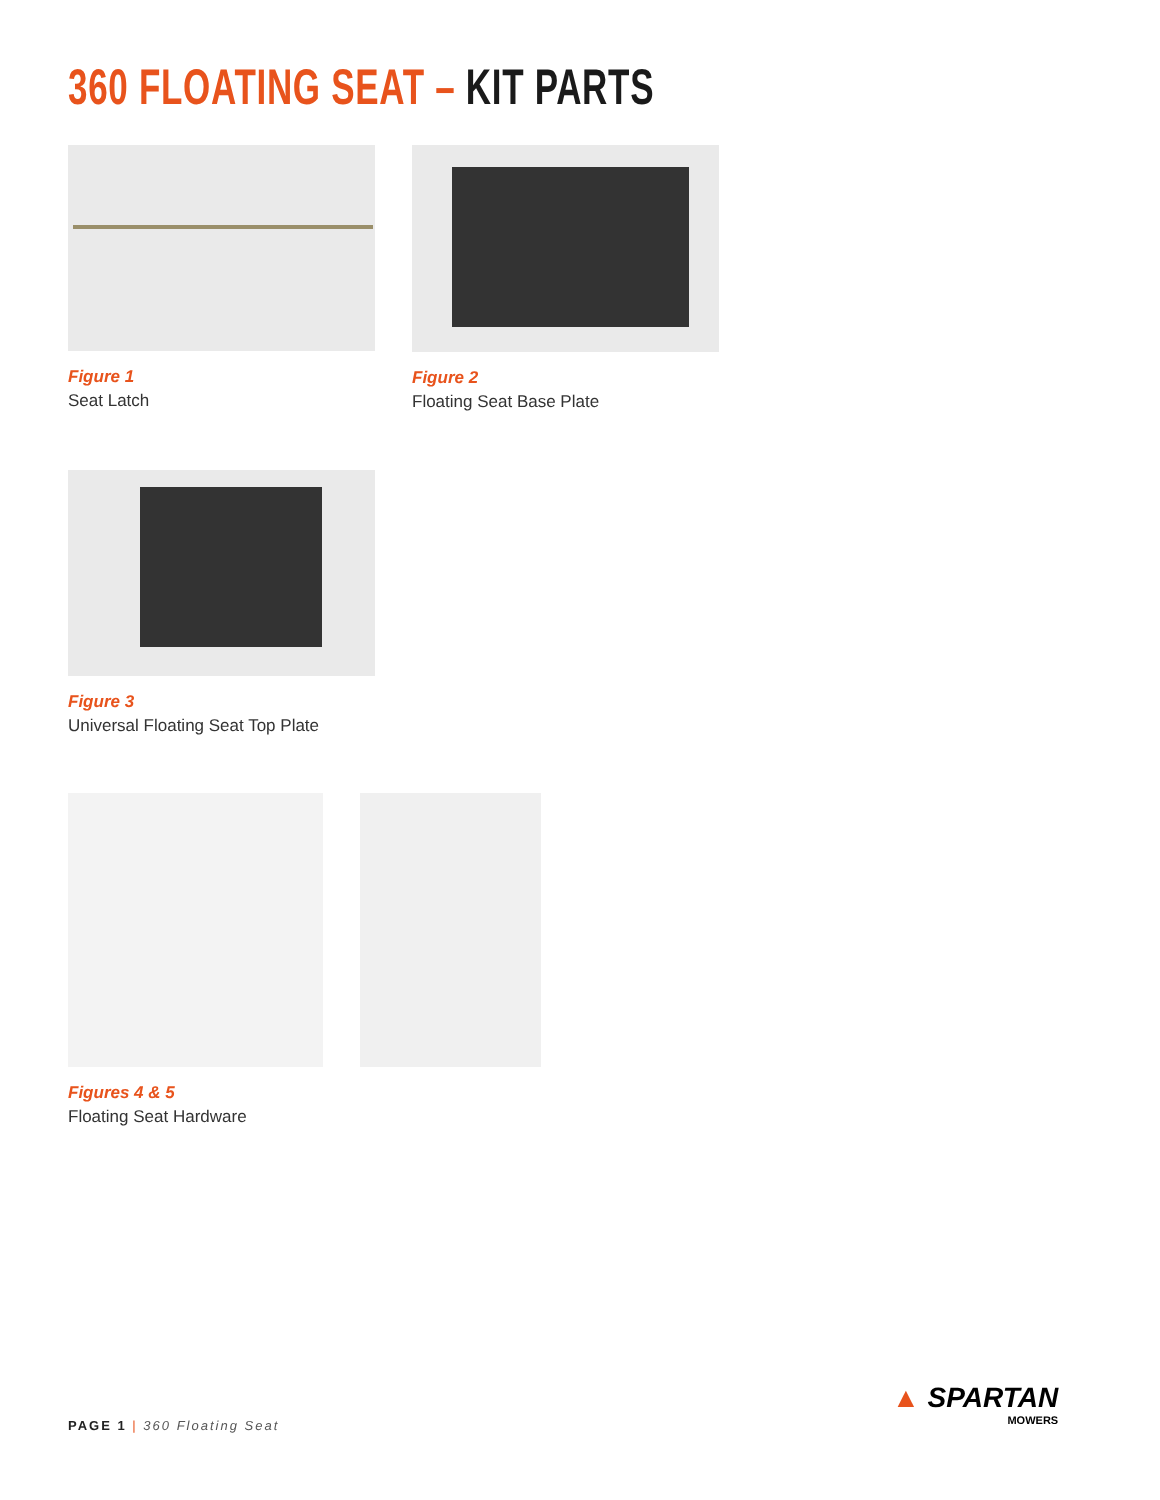360 FLOATING SEAT – KIT PARTS
Figure 1
Seat Latch
Figure 2
Floating Seat Base Plate
Figure 3
Universal Floating Seat Top Plate
Figures 4 & 5
Floating Seat Hardware
PAGE 1 | 360 Floating Seat
▲ SPARTAN
MOWERS